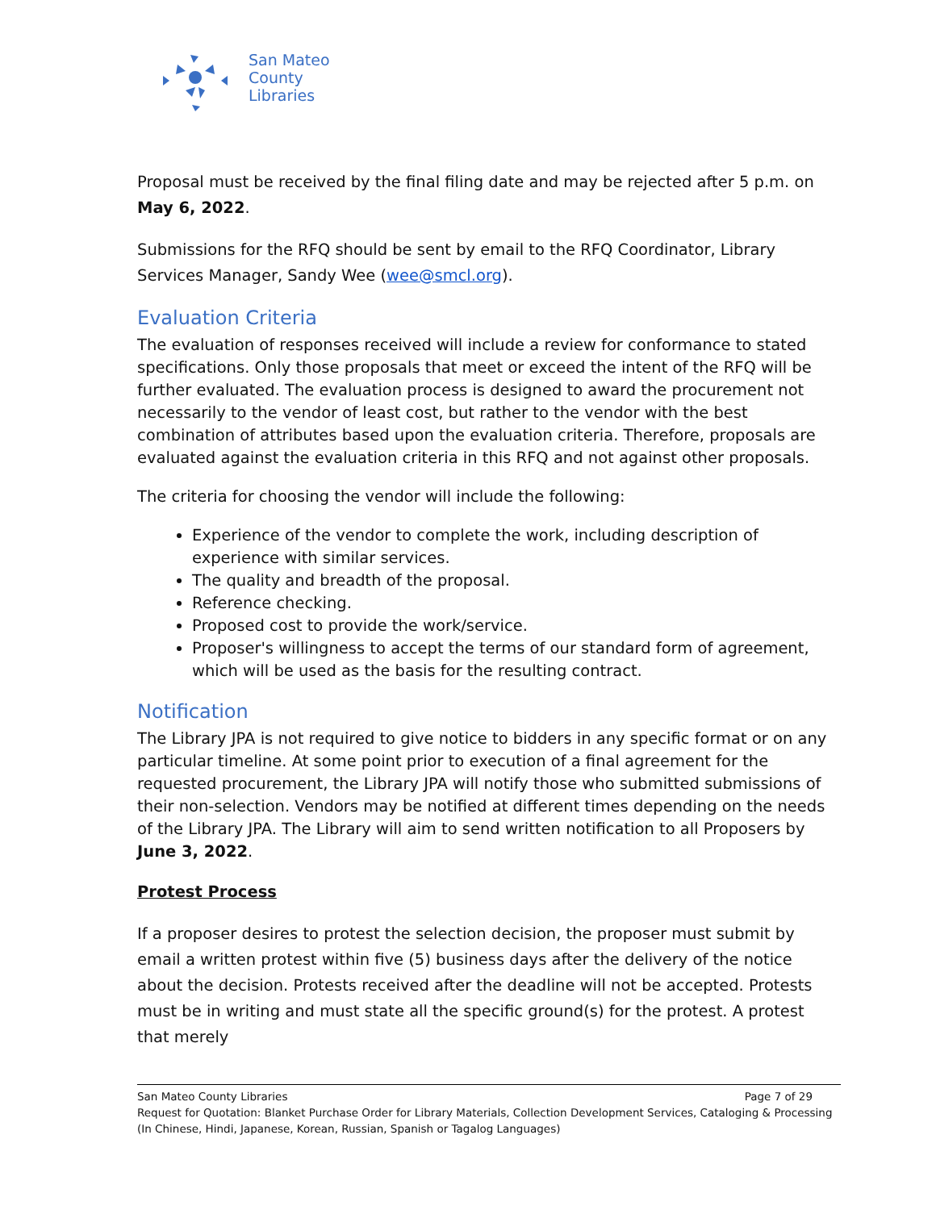San Mateo
County
Libraries
Proposal must be received by the final filing date and may be rejected after 5 p.m. on May 6, 2022.
Submissions for the RFQ should be sent by email to the RFQ Coordinator, Library Services Manager, Sandy Wee (wee@smcl.org).
Evaluation Criteria
The evaluation of responses received will include a review for conformance to stated specifications. Only those proposals that meet or exceed the intent of the RFQ will be further evaluated. The evaluation process is designed to award the procurement not necessarily to the vendor of least cost, but rather to the vendor with the best combination of attributes based upon the evaluation criteria. Therefore, proposals are evaluated against the evaluation criteria in this RFQ and not against other proposals.
The criteria for choosing the vendor will include the following:
Experience of the vendor to complete the work, including description of experience with similar services.
The quality and breadth of the proposal.
Reference checking.
Proposed cost to provide the work/service.
Proposer's willingness to accept the terms of our standard form of agreement, which will be used as the basis for the resulting contract.
Notification
The Library JPA is not required to give notice to bidders in any specific format or on any particular timeline. At some point prior to execution of a final agreement for the requested procurement, the Library JPA will notify those who submitted submissions of their non-selection. Vendors may be notified at different times depending on the needs of the Library JPA. The Library will aim to send written notification to all Proposers by June 3, 2022.
Protest Process
If a proposer desires to protest the selection decision, the proposer must submit by email a written protest within five (5) business days after the delivery of the notice about the decision. Protests received after the deadline will not be accepted. Protests must be in writing and must state all the specific ground(s) for the protest. A protest that merely
San Mateo County Libraries Page 7 of 29
Request for Quotation: Blanket Purchase Order for Library Materials, Collection Development Services, Cataloging & Processing (In Chinese, Hindi, Japanese, Korean, Russian, Spanish or Tagalog Languages)